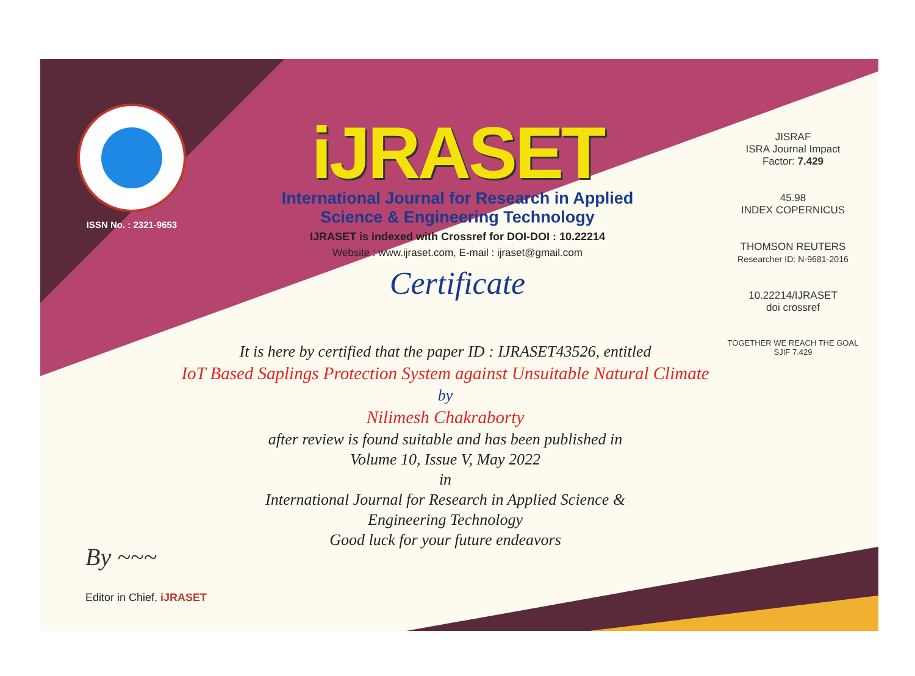ISSN No. : 2321-9653
iJRASET
International Journal for Research in Applied
Science & Engineering Technology
IJRASET is indexed with Crossref for DOI-DOI : 10.22214
Website : www.ijraset.com, E-mail : ijraset@gmail.com
Certificate
It is here by certified that the paper ID : IJRASET43526, entitled
IoT Based Saplings Protection System against Unsuitable Natural Climate
by
Nilimesh Chakraborty
after review is found suitable and has been published in
Volume 10, Issue V, May 2022
in
International Journal for Research in Applied Science &
Engineering Technology
Good luck for your future endeavors
JISRAF
ISRA Journal Impact
Factor: 7.429
45.98
INDEX COPERNICUS
THOMSON REUTERS
Researcher ID: N-9681-2016
10.22214/IJRASET
doi crossref
TOGETHER WE REACH THE GOAL
SJIF 7.429
By ~~~
Editor in Chief, iJRASET